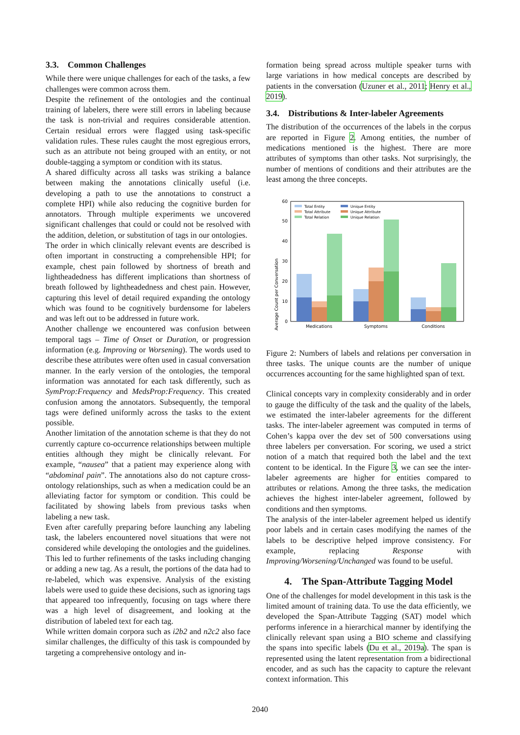3.3. Common Challenges
While there were unique challenges for each of the tasks, a few challenges were common across them.
Despite the refinement of the ontologies and the continual training of labelers, there were still errors in labeling because the task is non-trivial and requires considerable attention. Certain residual errors were flagged using task-specific validation rules. These rules caught the most egregious errors, such as an attribute not being grouped with an entity, or not double-tagging a symptom or condition with its status.
A shared difficulty across all tasks was striking a balance between making the annotations clinically useful (i.e. developing a path to use the annotations to construct a complete HPI) while also reducing the cognitive burden for annotators. Through multiple experiments we uncovered significant challenges that could or could not be resolved with the addition, deletion, or substitution of tags in our ontologies.
The order in which clinically relevant events are described is often important in constructing a comprehensible HPI; for example, chest pain followed by shortness of breath and lightheadedness has different implications than shortness of breath followed by lightheadedness and chest pain. However, capturing this level of detail required expanding the ontology which was found to be cognitively burdensome for labelers and was left out to be addressed in future work.
Another challenge we encountered was confusion between temporal tags – Time of Onset or Duration, or progression information (e.g. Improving or Worsening). The words used to describe these attributes were often used in casual conversation manner. In the early version of the ontologies, the temporal information was annotated for each task differently, such as SymProp:Frequency and MedsProp:Frequency. This created confusion among the annotators. Subsequently, the temporal tags were defined uniformly across the tasks to the extent possible.
Another limitation of the annotation scheme is that they do not currently capture co-occurrence relationships between multiple entities although they might be clinically relevant. For example, “nausea” that a patient may experience along with “abdominal pain”. The annotations also do not capture cross-ontology relationships, such as when a medication could be an alleviating factor for symptom or condition. This could be facilitated by showing labels from previous tasks when labeling a new task.
Even after carefully preparing before launching any labeling task, the labelers encountered novel situations that were not considered while developing the ontologies and the guidelines. This led to further refinements of the tasks including changing or adding a new tag. As a result, the portions of the data had to re-labeled, which was expensive. Analysis of the existing labels were used to guide these decisions, such as ignoring tags that appeared too infrequently, focusing on tags where there was a high level of disagreement, and looking at the distribution of labeled text for each tag.
While written domain corpora such as i2b2 and n2c2 also face similar challenges, the difficulty of this task is compounded by targeting a comprehensive ontology and in-
formation being spread across multiple speaker turns with large variations in how medical concepts are described by patients in the conversation (Uzuner et al., 2011; Henry et al., 2019).
3.4. Distributions & Inter-labeler Agreements
The distribution of the occurrences of the labels in the corpus are reported in Figure 2. Among entities, the number of medications mentioned is the highest. There are more attributes of symptoms than other tasks. Not surprisingly, the number of mentions of conditions and their attributes are the least among the three concepts.
Average Count per Conversation
0
10
20
30
40
50
60
Medications
Symptoms
Conditions
Total Entity
Total Attribute
Total Relation
Unique Entity
Unique Attribute
Unique Relation
Figure 2: Numbers of labels and relations per conversation in three tasks. The unique counts are the number of unique occurrences accounting for the same highlighted span of text.
Clinical concepts vary in complexity considerably and in order to gauge the difficulty of the task and the quality of the labels, we estimated the inter-labeler agreements for the different tasks. The inter-labeler agreement was computed in terms of Cohen’s kappa over the dev set of 500 conversations using three labelers per conversation. For scoring, we used a strict notion of a match that required both the label and the text content to be identical. In the Figure 3, we can see the inter-labeler agreements are higher for entities compared to attributes or relations. Among the three tasks, the medication achieves the highest inter-labeler agreement, followed by conditions and then symptoms.
The analysis of the inter-labeler agreement helped us identify poor labels and in certain cases modifying the names of the labels to be descriptive helped improve consistency. For example, replacing Response with Improving/Worsening/Unchanged was found to be useful.
4. The Span-Attribute Tagging Model
One of the challenges for model development in this task is the limited amount of training data. To use the data efficiently, we developed the Span-Attribute Tagging (SAT) model which performs inference in a hierarchical manner by identifying the clinically relevant span using a BIO scheme and classifying the spans into specific labels (Du et al., 2019a). The span is represented using the latent representation from a bidirectional encoder, and as such has the capacity to capture the relevant context information. This
2040